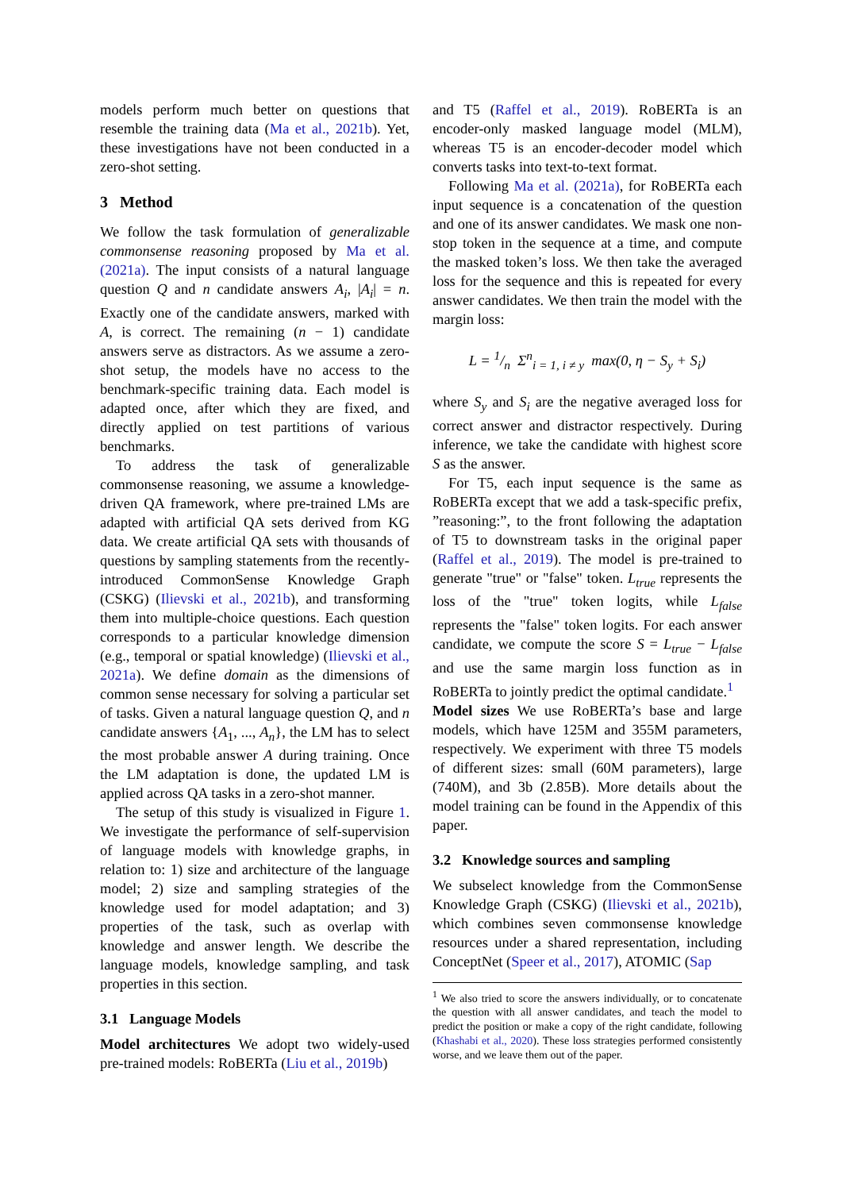models perform much better on questions that resemble the training data (Ma et al., 2021b). Yet, these investigations have not been conducted in a zero-shot setting.
3 Method
We follow the task formulation of generalizable commonsense reasoning proposed by Ma et al. (2021a). The input consists of a natural language question Q and n candidate answers A<sub>i</sub>, |A<sub>i</sub>| = n. Exactly one of the candidate answers, marked with A, is correct. The remaining (n − 1) candidate answers serve as distractors. As we assume a zero-shot setup, the models have no access to the benchmark-specific training data. Each model is adapted once, after which they are fixed, and directly applied on test partitions of various benchmarks.
To address the task of generalizable commonsense reasoning, we assume a knowledge-driven QA framework, where pre-trained LMs are adapted with artificial QA sets derived from KG data. We create artificial QA sets with thousands of questions by sampling statements from the recently-introduced CommonSense Knowledge Graph (CSKG) (Ilievski et al., 2021b), and transforming them into multiple-choice questions. Each question corresponds to a particular knowledge dimension (e.g., temporal or spatial knowledge) (Ilievski et al., 2021a). We define domain as the dimensions of common sense necessary for solving a particular set of tasks. Given a natural language question Q, and n candidate answers {A<sub>1</sub>, ..., A<sub>n</sub>}, the LM has to select the most probable answer A during training. Once the LM adaptation is done, the updated LM is applied across QA tasks in a zero-shot manner.
The setup of this study is visualized in Figure 1. We investigate the performance of self-supervision of language models with knowledge graphs, in relation to: 1) size and architecture of the language model; 2) size and sampling strategies of the knowledge used for model adaptation; and 3) properties of the task, such as overlap with knowledge and answer length. We describe the language models, knowledge sampling, and task properties in this section.
3.1 Language Models
Model architectures We adopt two widely-used pre-trained models: RoBERTa (Liu et al., 2019b)
and T5 (Raffel et al., 2019). RoBERTa is an encoder-only masked language model (MLM), whereas T5 is an encoder-decoder model which converts tasks into text-to-text format.
Following Ma et al. (2021a), for RoBERTa each input sequence is a concatenation of the question and one of its answer candidates. We mask one non-stop token in the sequence at a time, and compute the masked token’s loss. We then take the averaged loss for the sequence and this is repeated for every answer candidates. We then train the model with the margin loss:
L = 1/n Σ<sup>n</sup><sub>i = 1, i ≠ y</sub> max(0, η − S<sub>y</sub> + S<sub>i</sub>)
where S<sub>y</sub> and S<sub>i</sub> are the negative averaged loss for correct answer and distractor respectively. During inference, we take the candidate with highest score S as the answer.
For T5, each input sequence is the same as RoBERTa except that we add a task-specific prefix, ”reasoning:”, to the front following the adaptation of T5 to downstream tasks in the original paper (Raffel et al., 2019). The model is pre-trained to generate "true" or "false" token. L<sub>true</sub> represents the loss of the "true" token logits, while L<sub>false</sub> represents the "false" token logits. For each answer candidate, we compute the score S = L<sub>true</sub> − L<sub>false</sub> and use the same margin loss function as in RoBERTa to jointly predict the optimal candidate.<sup>1</sup>
Model sizes We use RoBERTa’s base and large models, which have 125M and 355M parameters, respectively. We experiment with three T5 models of different sizes: small (60M parameters), large (740M), and 3b (2.85B). More details about the model training can be found in the Appendix of this paper.
3.2 Knowledge sources and sampling
We subselect knowledge from the CommonSense Knowledge Graph (CSKG) (Ilievski et al., 2021b), which combines seven commonsense knowledge resources under a shared representation, including ConceptNet (Speer et al., 2017), ATOMIC (Sap
<sup>1</sup> We also tried to score the answers individually, or to concatenate the question with all answer candidates, and teach the model to predict the position or make a copy of the right candidate, following (Khashabi et al., 2020). These loss strategies performed consistently worse, and we leave them out of the paper.